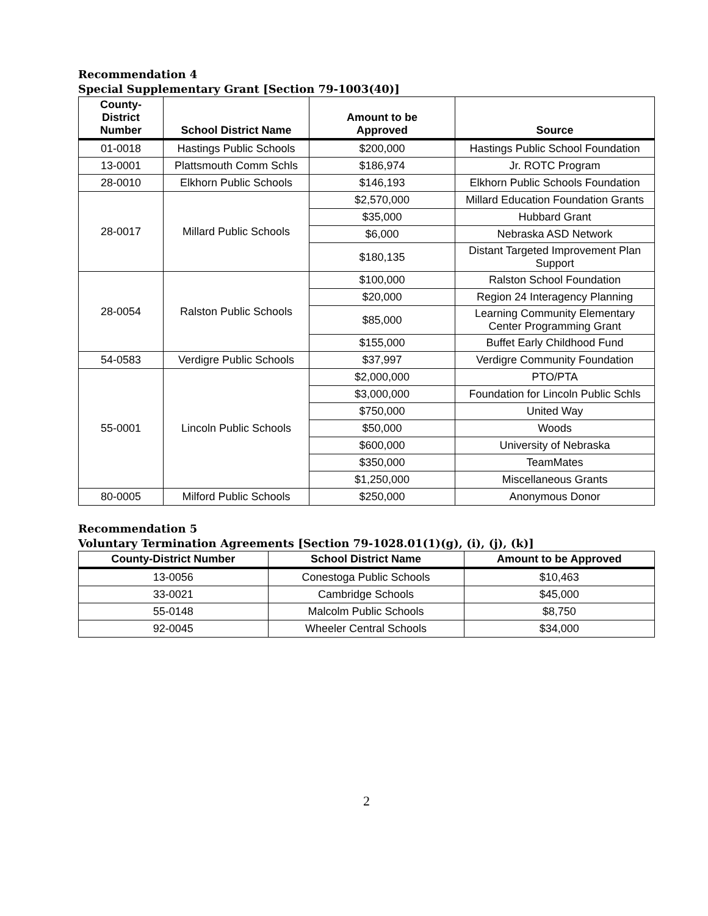Recommendation 4
Special Supplementary Grant [Section 79-1003(40)]
| County- District Number | School District Name | Amount to be Approved | Source |
| --- | --- | --- | --- |
| 01-0018 | Hastings Public Schools | $200,000 | Hastings Public School Foundation |
| 13-0001 | Plattsmouth Comm Schls | $186,974 | Jr. ROTC Program |
| 28-0010 | Elkhorn Public Schools | $146,193 | Elkhorn Public Schools Foundation |
| 28-0017 | Millard Public Schools | $2,570,000 | Millard Education Foundation Grants |
| | | $35,000 | Hubbard Grant |
| | | $6,000 | Nebraska ASD Network |
| | | $180,135 | Distant Targeted Improvement Plan Support |
| 28-0054 | Ralston Public Schools | $100,000 | Ralston School Foundation |
| | | $20,000 | Region 24 Interagency Planning |
| | | $85,000 | Learning Community Elementary Center Programming Grant |
| | | $155,000 | Buffet Early Childhood Fund |
| 54-0583 | Verdigre Public Schools | $37,997 | Verdigre Community Foundation |
| 55-0001 | Lincoln Public Schools | $2,000,000 | PTO/PTA |
| | | $3,000,000 | Foundation for Lincoln Public Schls |
| | | $750,000 | United Way |
| | | $50,000 | Woods |
| | | $600,000 | University of Nebraska |
| | | $350,000 | TeamMates |
| | | $1,250,000 | Miscellaneous Grants |
| 80-0005 | Milford Public Schools | $250,000 | Anonymous Donor |
Recommendation 5
Voluntary Termination Agreements [Section 79-1028.01(1)(g), (i), (j), (k)]
| County-District Number | School District Name | Amount to be Approved |
| --- | --- | --- |
| 13-0056 | Conestoga Public Schools | $10,463 |
| 33-0021 | Cambridge Schools | $45,000 |
| 55-0148 | Malcolm Public Schools | $8,750 |
| 92-0045 | Wheeler Central Schools | $34,000 |
2